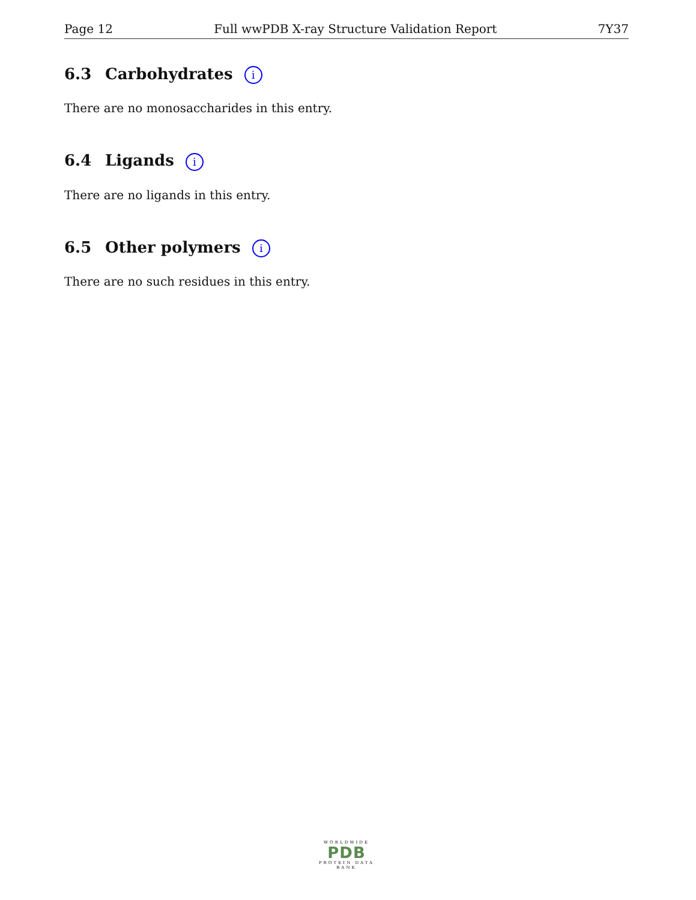Page 12 Full wwPDB X-ray Structure Validation Report 7Y37
6.3 Carbohydrates i
There are no monosaccharides in this entry.
6.4 Ligands i
There are no ligands in this entry.
6.5 Other polymers i
There are no such residues in this entry.
WORLDWIDE
PDB
PROTEIN DATA BANK